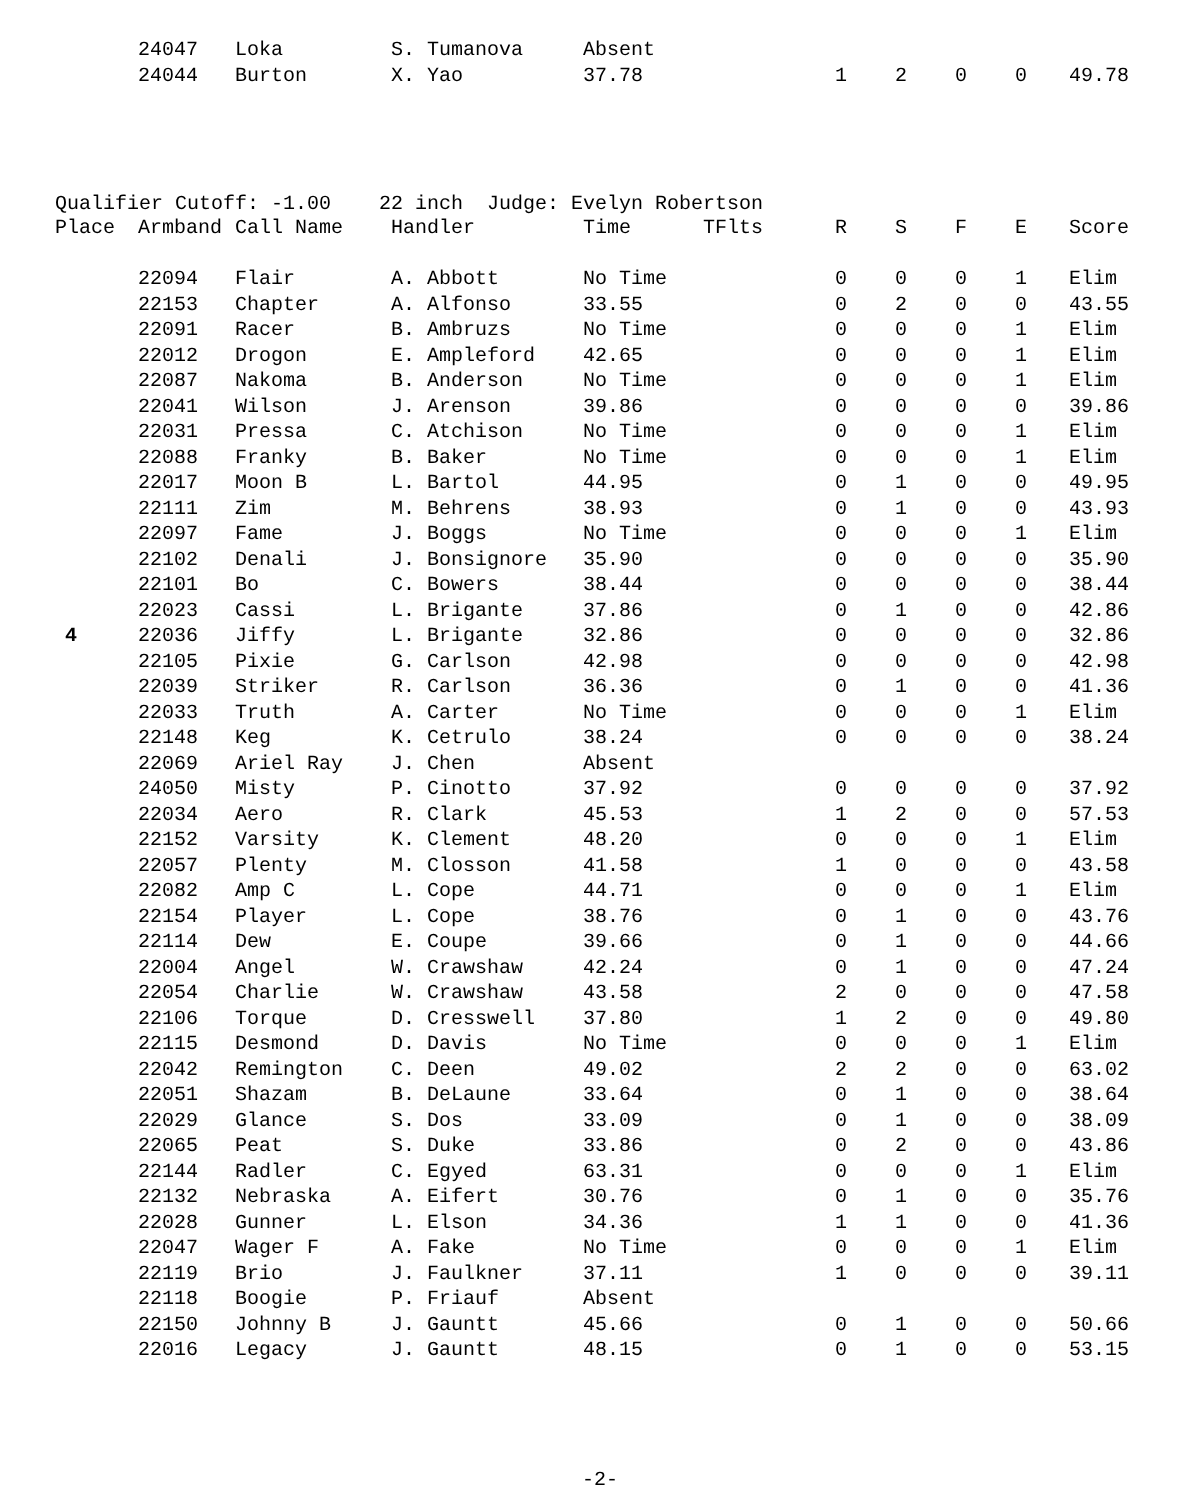| | 24047 | Loka | S. Tumanova | Absent | | | | | | |
| | 24044 | Burton | X. Yao | 37.78 | | 1 | 2 | 0 | 0 | 49.78 |
Qualifier Cutoff: -1.00 22 inch Judge: Evelyn Robertson
| Place | Armband | Call Name | Handler | Time | TFlts | R | S | F | E | Score |
| --- | --- | --- | --- | --- | --- | --- | --- | --- | --- | --- |
| | 22094 | Flair | A. Abbott | No Time | | 0 | 0 | 0 | 1 | Elim |
| | 22153 | Chapter | A. Alfonso | 33.55 | | 0 | 2 | 0 | 0 | 43.55 |
| | 22091 | Racer | B. Ambruzs | No Time | | 0 | 0 | 0 | 1 | Elim |
| | 22012 | Drogon | E. Ampleford | 42.65 | | 0 | 0 | 0 | 1 | Elim |
| | 22087 | Nakoma | B. Anderson | No Time | | 0 | 0 | 0 | 1 | Elim |
| | 22041 | Wilson | J. Arenson | 39.86 | | 0 | 0 | 0 | 0 | 39.86 |
| | 22031 | Pressa | C. Atchison | No Time | | 0 | 0 | 0 | 1 | Elim |
| | 22088 | Franky | B. Baker | No Time | | 0 | 0 | 0 | 1 | Elim |
| | 22017 | Moon B | L. Bartol | 44.95 | | 0 | 1 | 0 | 0 | 49.95 |
| | 22111 | Zim | M. Behrens | 38.93 | | 0 | 1 | 0 | 0 | 43.93 |
| | 22097 | Fame | J. Boggs | No Time | | 0 | 0 | 0 | 1 | Elim |
| | 22102 | Denali | J. Bonsignore | 35.90 | | 0 | 0 | 0 | 0 | 35.90 |
| | 22101 | Bo | C. Bowers | 38.44 | | 0 | 0 | 0 | 0 | 38.44 |
| | 22023 | Cassi | L. Brigante | 37.86 | | 0 | 1 | 0 | 0 | 42.86 |
| 4 | 22036 | Jiffy | L. Brigante | 32.86 | | 0 | 0 | 0 | 0 | 32.86 |
| | 22105 | Pixie | G. Carlson | 42.98 | | 0 | 0 | 0 | 0 | 42.98 |
| | 22039 | Striker | R. Carlson | 36.36 | | 0 | 1 | 0 | 0 | 41.36 |
| | 22033 | Truth | A. Carter | No Time | | 0 | 0 | 0 | 1 | Elim |
| | 22148 | Keg | K. Cetrulo | 38.24 | | 0 | 0 | 0 | 0 | 38.24 |
| | 22069 | Ariel Ray | J. Chen | Absent | | | | | | |
| | 24050 | Misty | P. Cinotto | 37.92 | | 0 | 0 | 0 | 0 | 37.92 |
| | 22034 | Aero | R. Clark | 45.53 | | 1 | 2 | 0 | 0 | 57.53 |
| | 22152 | Varsity | K. Clement | 48.20 | | 0 | 0 | 0 | 1 | Elim |
| | 22057 | Plenty | M. Closson | 41.58 | | 1 | 0 | 0 | 0 | 43.58 |
| | 22082 | Amp C | L. Cope | 44.71 | | 0 | 0 | 0 | 1 | Elim |
| | 22154 | Player | L. Cope | 38.76 | | 0 | 1 | 0 | 0 | 43.76 |
| | 22114 | Dew | E. Coupe | 39.66 | | 0 | 1 | 0 | 0 | 44.66 |
| | 22004 | Angel | W. Crawshaw | 42.24 | | 0 | 1 | 0 | 0 | 47.24 |
| | 22054 | Charlie | W. Crawshaw | 43.58 | | 2 | 0 | 0 | 0 | 47.58 |
| | 22106 | Torque | D. Cresswell | 37.80 | | 1 | 2 | 0 | 0 | 49.80 |
| | 22115 | Desmond | D. Davis | No Time | | 0 | 0 | 0 | 1 | Elim |
| | 22042 | Remington | C. Deen | 49.02 | | 2 | 2 | 0 | 0 | 63.02 |
| | 22051 | Shazam | B. DeLaune | 33.64 | | 0 | 1 | 0 | 0 | 38.64 |
| | 22029 | Glance | S. Dos | 33.09 | | 0 | 1 | 0 | 0 | 38.09 |
| | 22065 | Peat | S. Duke | 33.86 | | 0 | 2 | 0 | 0 | 43.86 |
| | 22144 | Radler | C. Egyed | 63.31 | | 0 | 0 | 0 | 1 | Elim |
| | 22132 | Nebraska | A. Eifert | 30.76 | | 0 | 1 | 0 | 0 | 35.76 |
| | 22028 | Gunner | L. Elson | 34.36 | | 1 | 1 | 0 | 0 | 41.36 |
| | 22047 | Wager F | A. Fake | No Time | | 0 | 0 | 0 | 1 | Elim |
| | 22119 | Brio | J. Faulkner | 37.11 | | 1 | 0 | 0 | 0 | 39.11 |
| | 22118 | Boogie | P. Friauf | Absent | | | | | | |
| | 22150 | Johnny B | J. Gauntt | 45.66 | | 0 | 1 | 0 | 0 | 50.66 |
| | 22016 | Legacy | J. Gauntt | 48.15 | | 0 | 1 | 0 | 0 | 53.15 |
-2-